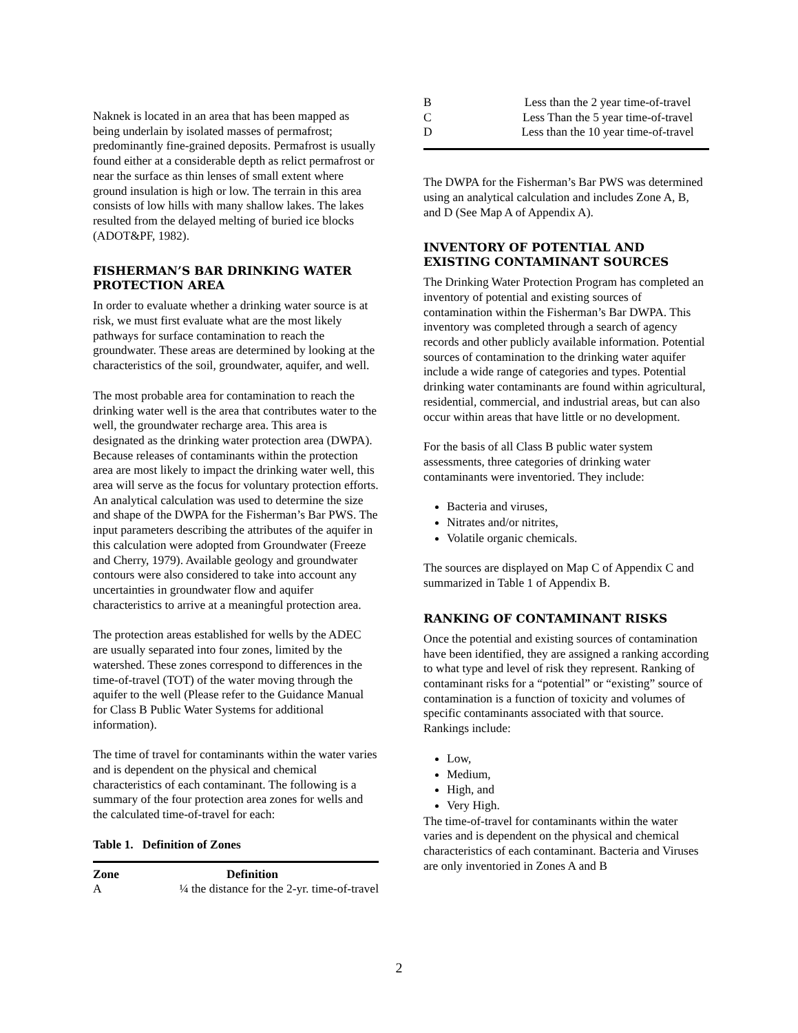Naknek is located in an area that has been mapped as being underlain by isolated masses of permafrost; predominantly fine-grained deposits. Permafrost is usually found either at a considerable depth as relict permafrost or near the surface as thin lenses of small extent where ground insulation is high or low. The terrain in this area consists of low hills with many shallow lakes. The lakes resulted from the delayed melting of buried ice blocks (ADOT&PF, 1982).
FISHERMAN’S BAR DRINKING WATER PROTECTION AREA
In order to evaluate whether a drinking water source is at risk, we must first evaluate what are the most likely pathways for surface contamination to reach the groundwater. These areas are determined by looking at the characteristics of the soil, groundwater, aquifer, and well.
The most probable area for contamination to reach the drinking water well is the area that contributes water to the well, the groundwater recharge area. This area is designated as the drinking water protection area (DWPA). Because releases of contaminants within the protection area are most likely to impact the drinking water well, this area will serve as the focus for voluntary protection efforts. An analytical calculation was used to determine the size and shape of the DWPA for the Fisherman’s Bar PWS. The input parameters describing the attributes of the aquifer in this calculation were adopted from Groundwater (Freeze and Cherry, 1979). Available geology and groundwater contours were also considered to take into account any uncertainties in groundwater flow and aquifer characteristics to arrive at a meaningful protection area.
The protection areas established for wells by the ADEC are usually separated into four zones, limited by the watershed. These zones correspond to differences in the time-of-travel (TOT) of the water moving through the aquifer to the well (Please refer to the Guidance Manual for Class B Public Water Systems for additional information).
The time of travel for contaminants within the water varies and is dependent on the physical and chemical characteristics of each contaminant. The following is a summary of the four protection area zones for wells and the calculated time-of-travel for each:
Table 1. Definition of Zones
| Zone | Definition |
| --- | --- |
| A | ¼ the distance for the 2-yr. time-of-travel |
| B | Less than the 2 year time-of-travel |
| C | Less Than the 5 year time-of-travel |
| D | Less than the 10 year time-of-travel |
The DWPA for the Fisherman’s Bar PWS was determined using an analytical calculation and includes Zone A, B, and D (See Map A of Appendix A).
INVENTORY OF POTENTIAL AND EXISTING CONTAMINANT SOURCES
The Drinking Water Protection Program has completed an inventory of potential and existing sources of contamination within the Fisherman’s Bar DWPA. This inventory was completed through a search of agency records and other publicly available information. Potential sources of contamination to the drinking water aquifer include a wide range of categories and types. Potential drinking water contaminants are found within agricultural, residential, commercial, and industrial areas, but can also occur within areas that have little or no development.
For the basis of all Class B public water system assessments, three categories of drinking water contaminants were inventoried. They include:
Bacteria and viruses,
Nitrates and/or nitrites,
Volatile organic chemicals.
The sources are displayed on Map C of Appendix C and summarized in Table 1 of Appendix B.
RANKING OF CONTAMINANT RISKS
Once the potential and existing sources of contamination have been identified, they are assigned a ranking according to what type and level of risk they represent. Ranking of contaminant risks for a “potential” or “existing” source of contamination is a function of toxicity and volumes of specific contaminants associated with that source. Rankings include:
Low,
Medium,
High, and
Very High.
The time-of-travel for contaminants within the water varies and is dependent on the physical and chemical characteristics of each contaminant. Bacteria and Viruses are only inventoried in Zones A and B
2